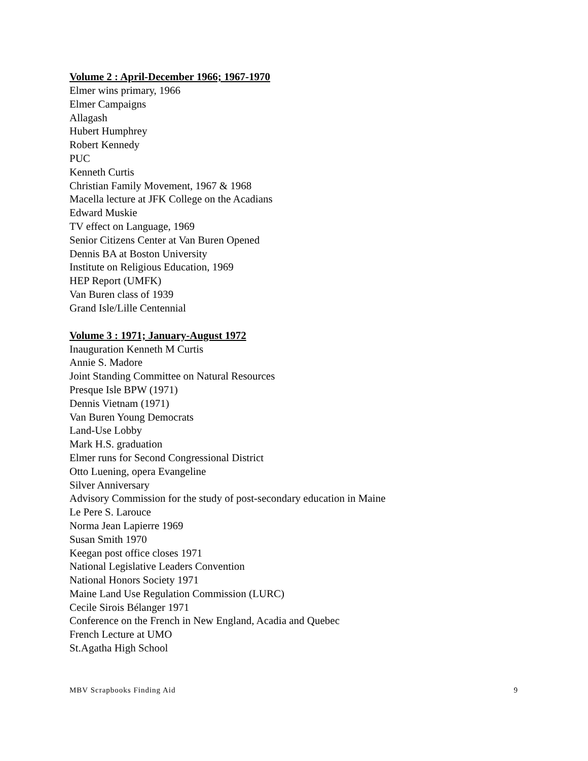Volume 2 : April-December 1966; 1967-1970
Elmer wins primary, 1966
Elmer Campaigns
Allagash
Hubert Humphrey
Robert Kennedy
PUC
Kenneth Curtis
Christian Family Movement, 1967 & 1968
Macella lecture at JFK College on the Acadians
Edward Muskie
TV effect on Language, 1969
Senior Citizens Center at Van Buren Opened
Dennis BA at Boston University
Institute on Religious Education, 1969
HEP Report (UMFK)
Van Buren class of 1939
Grand Isle/Lille Centennial
Volume 3 : 1971; January-August 1972
Inauguration Kenneth M Curtis
Annie S. Madore
Joint Standing Committee on Natural Resources
Presque Isle BPW (1971)
Dennis Vietnam (1971)
Van Buren Young Democrats
Land-Use Lobby
Mark H.S. graduation
Elmer runs for Second Congressional District
Otto Luening, opera Evangeline
Silver Anniversary
Advisory Commission for the study of post-secondary education in Maine
Le Pere S. Larouce
Norma Jean Lapierre 1969
Susan Smith 1970
Keegan post office closes 1971
National Legislative Leaders Convention
National Honors Society 1971
Maine Land Use Regulation Commission (LURC)
Cecile Sirois Bélanger 1971
Conference on the French in New England, Acadia and Quebec
French Lecture at UMO
St.Agatha High School
MBV Scrapbooks Finding Aid 9